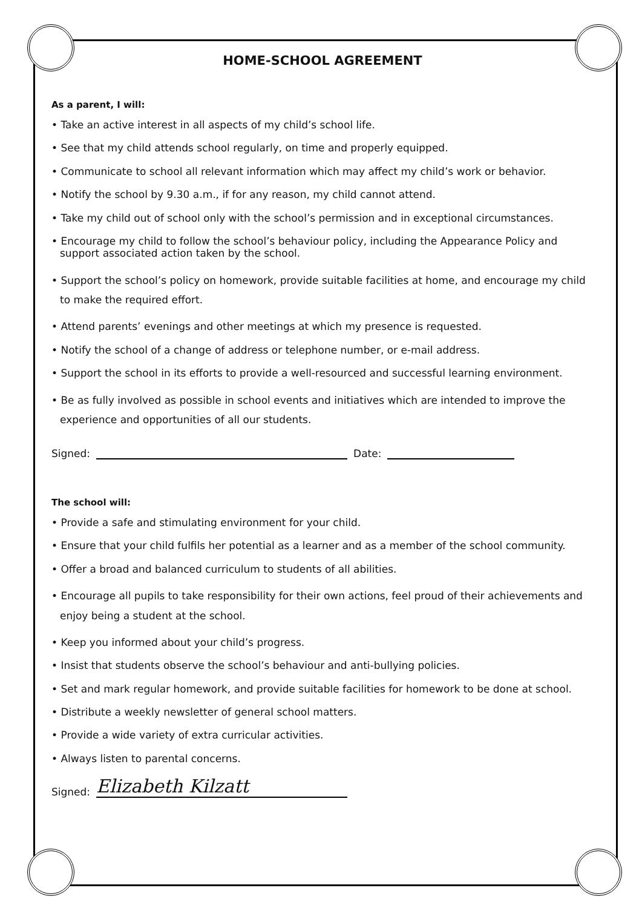HOME-SCHOOL AGREEMENT
As a parent, I will:
• Take an active interest in all aspects of my child’s school life.
• See that my child attends school regularly, on time and properly equipped.
• Communicate to school all relevant information which may affect my child’s work or behavior.
• Notify the school by 9.30 a.m., if for any reason, my child cannot attend.
• Take my child out of school only with the school’s permission and in exceptional circumstances.
• Encourage my child to follow the school’s behaviour policy, including the Appearance Policy and
support associated action taken by the school.
• Support the school’s policy on homework, provide suitable facilities at home, and encourage my child
to make the required effort.
• Attend parents’ evenings and other meetings at which my presence is requested.
• Notify the school of a change of address or telephone number, or e-mail address.
• Support the school in its efforts to provide a well-resourced and successful learning environment.
• Be as fully involved as possible in school events and initiatives which are intended to improve the
experience and opportunities of all our students.
Signed: Date:
The school will:
• Provide a safe and stimulating environment for your child.
• Ensure that your child fulfils her potential as a learner and as a member of the school community.
• Offer a broad and balanced curriculum to students of all abilities.
• Encourage all pupils to take responsibility for their own actions, feel proud of their achievements and
enjoy being a student at the school.
• Keep you informed about your child’s progress.
• Insist that students observe the school’s behaviour and anti-bullying policies.
• Set and mark regular homework, and provide suitable facilities for homework to be done at school.
• Distribute a weekly newsletter of general school matters.
• Provide a wide variety of extra curricular activities.
• Always listen to parental concerns.
Signed: Elizabeth Kilzatt